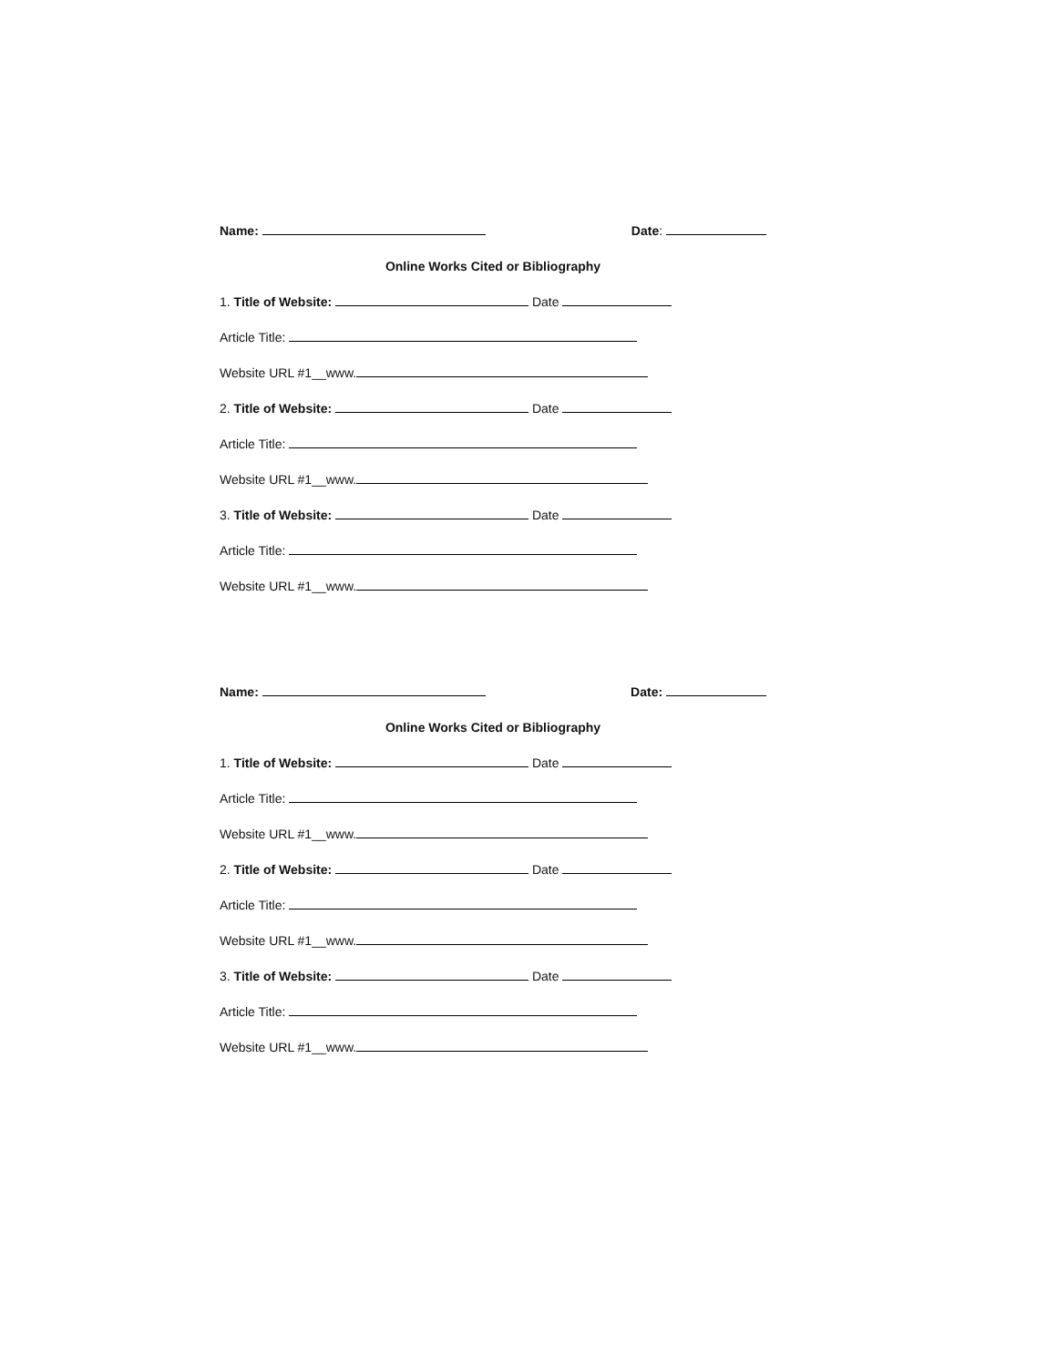Name: Date:
Online Works Cited or Bibliography
1. Title of Website: Date
Article Title:
Website URL #1__www.
2. Title of Website: Date
Article Title:
Website URL #1__www.
3. Title of Website: Date
Article Title:
Website URL #1__www.
Name: Date:
Online Works Cited or Bibliography
1. Title of Website: Date
Article Title:
Website URL #1__www.
2. Title of Website: Date
Article Title:
Website URL #1__www.
3. Title of Website: Date
Article Title:
Website URL #1__www.